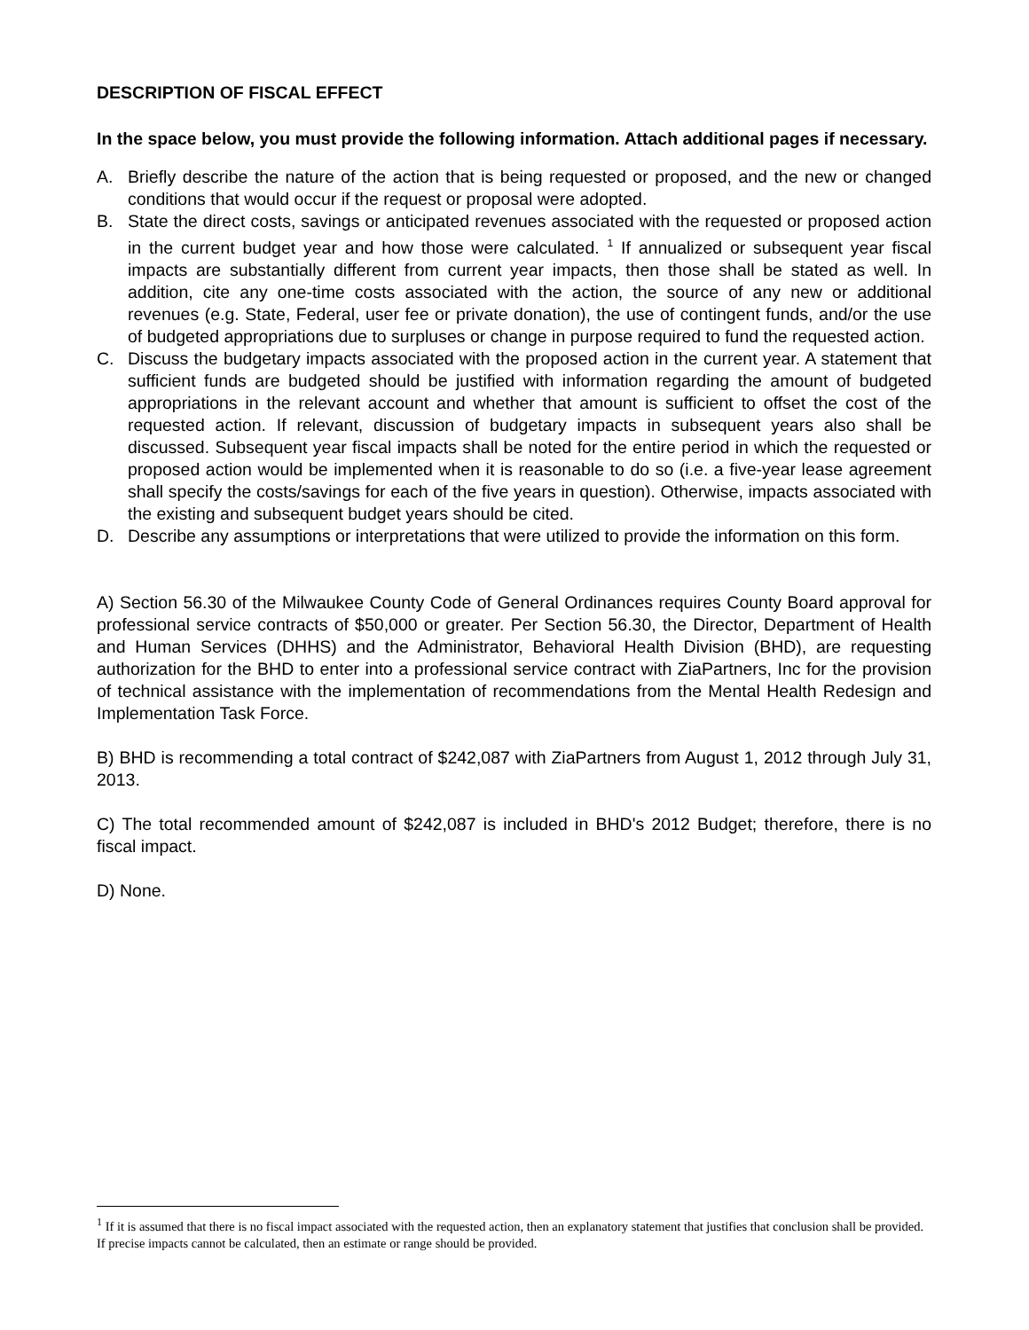DESCRIPTION OF FISCAL EFFECT
In the space below, you must provide the following information. Attach additional pages if necessary.
A. Briefly describe the nature of the action that is being requested or proposed, and the new or changed conditions that would occur if the request or proposal were adopted.
B. State the direct costs, savings or anticipated revenues associated with the requested or proposed action in the current budget year and how those were calculated. <sup>1</sup> If annualized or subsequent year fiscal impacts are substantially different from current year impacts, then those shall be stated as well. In addition, cite any one-time costs associated with the action, the source of any new or additional revenues (e.g. State, Federal, user fee or private donation), the use of contingent funds, and/or the use of budgeted appropriations due to surpluses or change in purpose required to fund the requested action.
C. Discuss the budgetary impacts associated with the proposed action in the current year. A statement that sufficient funds are budgeted should be justified with information regarding the amount of budgeted appropriations in the relevant account and whether that amount is sufficient to offset the cost of the requested action. If relevant, discussion of budgetary impacts in subsequent years also shall be discussed. Subsequent year fiscal impacts shall be noted for the entire period in which the requested or proposed action would be implemented when it is reasonable to do so (i.e. a five-year lease agreement shall specify the costs/savings for each of the five years in question). Otherwise, impacts associated with the existing and subsequent budget years should be cited.
D. Describe any assumptions or interpretations that were utilized to provide the information on this form.
A) Section 56.30 of the Milwaukee County Code of General Ordinances requires County Board approval for professional service contracts of $50,000 or greater. Per Section 56.30, the Director, Department of Health and Human Services (DHHS) and the Administrator, Behavioral Health Division (BHD), are requesting authorization for the BHD to enter into a professional service contract with ZiaPartners, Inc for the provision of technical assistance with the implementation of recommendations from the Mental Health Redesign and Implementation Task Force.
B) BHD is recommending a total contract of $242,087 with ZiaPartners from August 1, 2012 through July 31, 2013.
C) The total recommended amount of $242,087 is included in BHD's 2012 Budget; therefore, there is no fiscal impact.
D) None.
<sup>1</sup> If it is assumed that there is no fiscal impact associated with the requested action, then an explanatory statement that justifies that conclusion shall be provided. If precise impacts cannot be calculated, then an estimate or range should be provided.